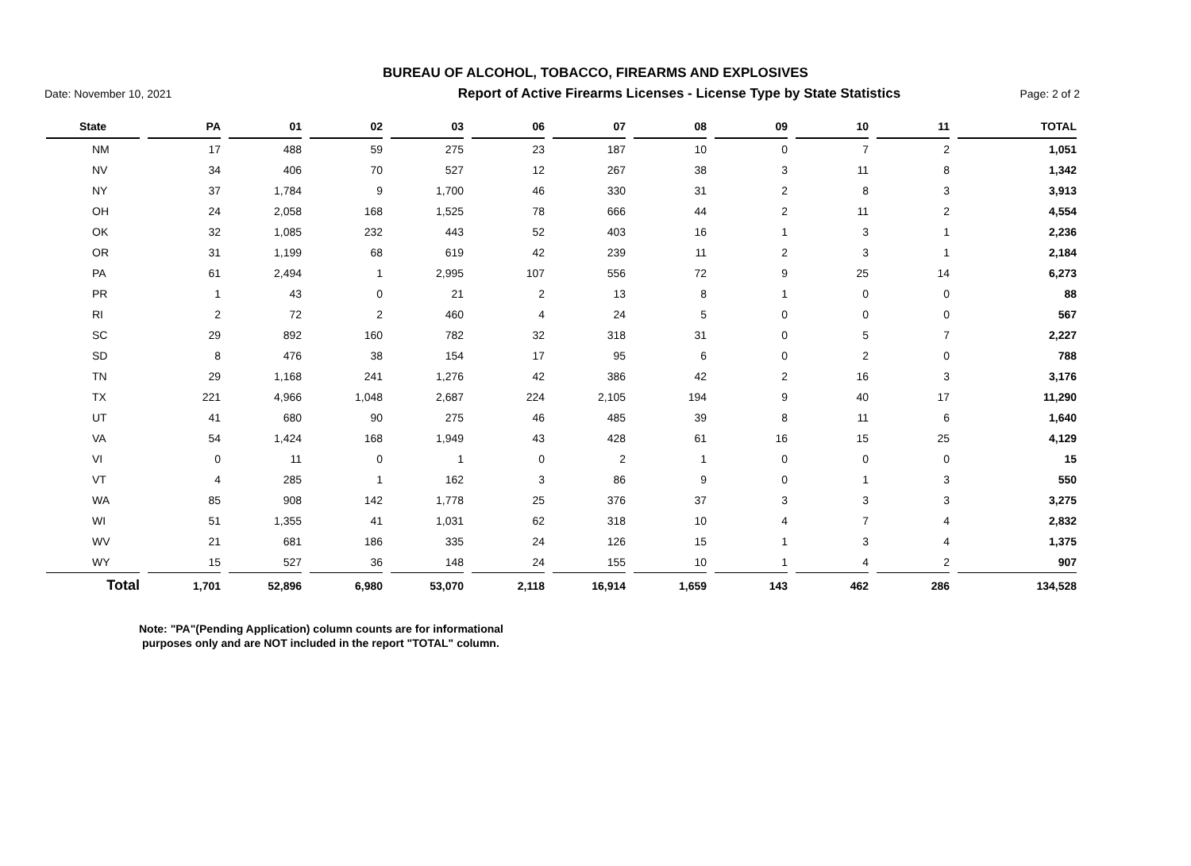BUREAU OF ALCOHOL, TOBACCO, FIREARMS AND EXPLOSIVES
Date: November 10, 2021 Report of Active Firearms Licenses - License Type by State Statistics Page: 2 of 2
| State | PA | 01 | 02 | 03 | 06 | 07 | 08 | 09 | 10 | 11 | TOTAL |
| --- | --- | --- | --- | --- | --- | --- | --- | --- | --- | --- | --- |
| NM | 17 | 488 | 59 | 275 | 23 | 187 | 10 | 0 | 7 | 2 | 1,051 |
| NV | 34 | 406 | 70 | 527 | 12 | 267 | 38 | 3 | 11 | 8 | 1,342 |
| NY | 37 | 1,784 | 9 | 1,700 | 46 | 330 | 31 | 2 | 8 | 3 | 3,913 |
| OH | 24 | 2,058 | 168 | 1,525 | 78 | 666 | 44 | 2 | 11 | 2 | 4,554 |
| OK | 32 | 1,085 | 232 | 443 | 52 | 403 | 16 | 1 | 3 | 1 | 2,236 |
| OR | 31 | 1,199 | 68 | 619 | 42 | 239 | 11 | 2 | 3 | 1 | 2,184 |
| PA | 61 | 2,494 | 1 | 2,995 | 107 | 556 | 72 | 9 | 25 | 14 | 6,273 |
| PR | 1 | 43 | 0 | 21 | 2 | 13 | 8 | 1 | 0 | 0 | 88 |
| RI | 2 | 72 | 2 | 460 | 4 | 24 | 5 | 0 | 0 | 0 | 567 |
| SC | 29 | 892 | 160 | 782 | 32 | 318 | 31 | 0 | 5 | 7 | 2,227 |
| SD | 8 | 476 | 38 | 154 | 17 | 95 | 6 | 0 | 2 | 0 | 788 |
| TN | 29 | 1,168 | 241 | 1,276 | 42 | 386 | 42 | 2 | 16 | 3 | 3,176 |
| TX | 221 | 4,966 | 1,048 | 2,687 | 224 | 2,105 | 194 | 9 | 40 | 17 | 11,290 |
| UT | 41 | 680 | 90 | 275 | 46 | 485 | 39 | 8 | 11 | 6 | 1,640 |
| VA | 54 | 1,424 | 168 | 1,949 | 43 | 428 | 61 | 16 | 15 | 25 | 4,129 |
| VI | 0 | 11 | 0 | 1 | 0 | 2 | 1 | 0 | 0 | 0 | 15 |
| VT | 4 | 285 | 1 | 162 | 3 | 86 | 9 | 0 | 1 | 3 | 550 |
| WA | 85 | 908 | 142 | 1,778 | 25 | 376 | 37 | 3 | 3 | 3 | 3,275 |
| WI | 51 | 1,355 | 41 | 1,031 | 62 | 318 | 10 | 4 | 7 | 4 | 2,832 |
| WV | 21 | 681 | 186 | 335 | 24 | 126 | 15 | 1 | 3 | 4 | 1,375 |
| WY | 15 | 527 | 36 | 148 | 24 | 155 | 10 | 1 | 4 | 2 | 907 |
| Total | 1,701 | 52,896 | 6,980 | 53,070 | 2,118 | 16,914 | 1,659 | 143 | 462 | 286 | 134,528 |
Note: "PA"(Pending Application) column counts are for informational
purposes only and are NOT included in the report "TOTAL" column.